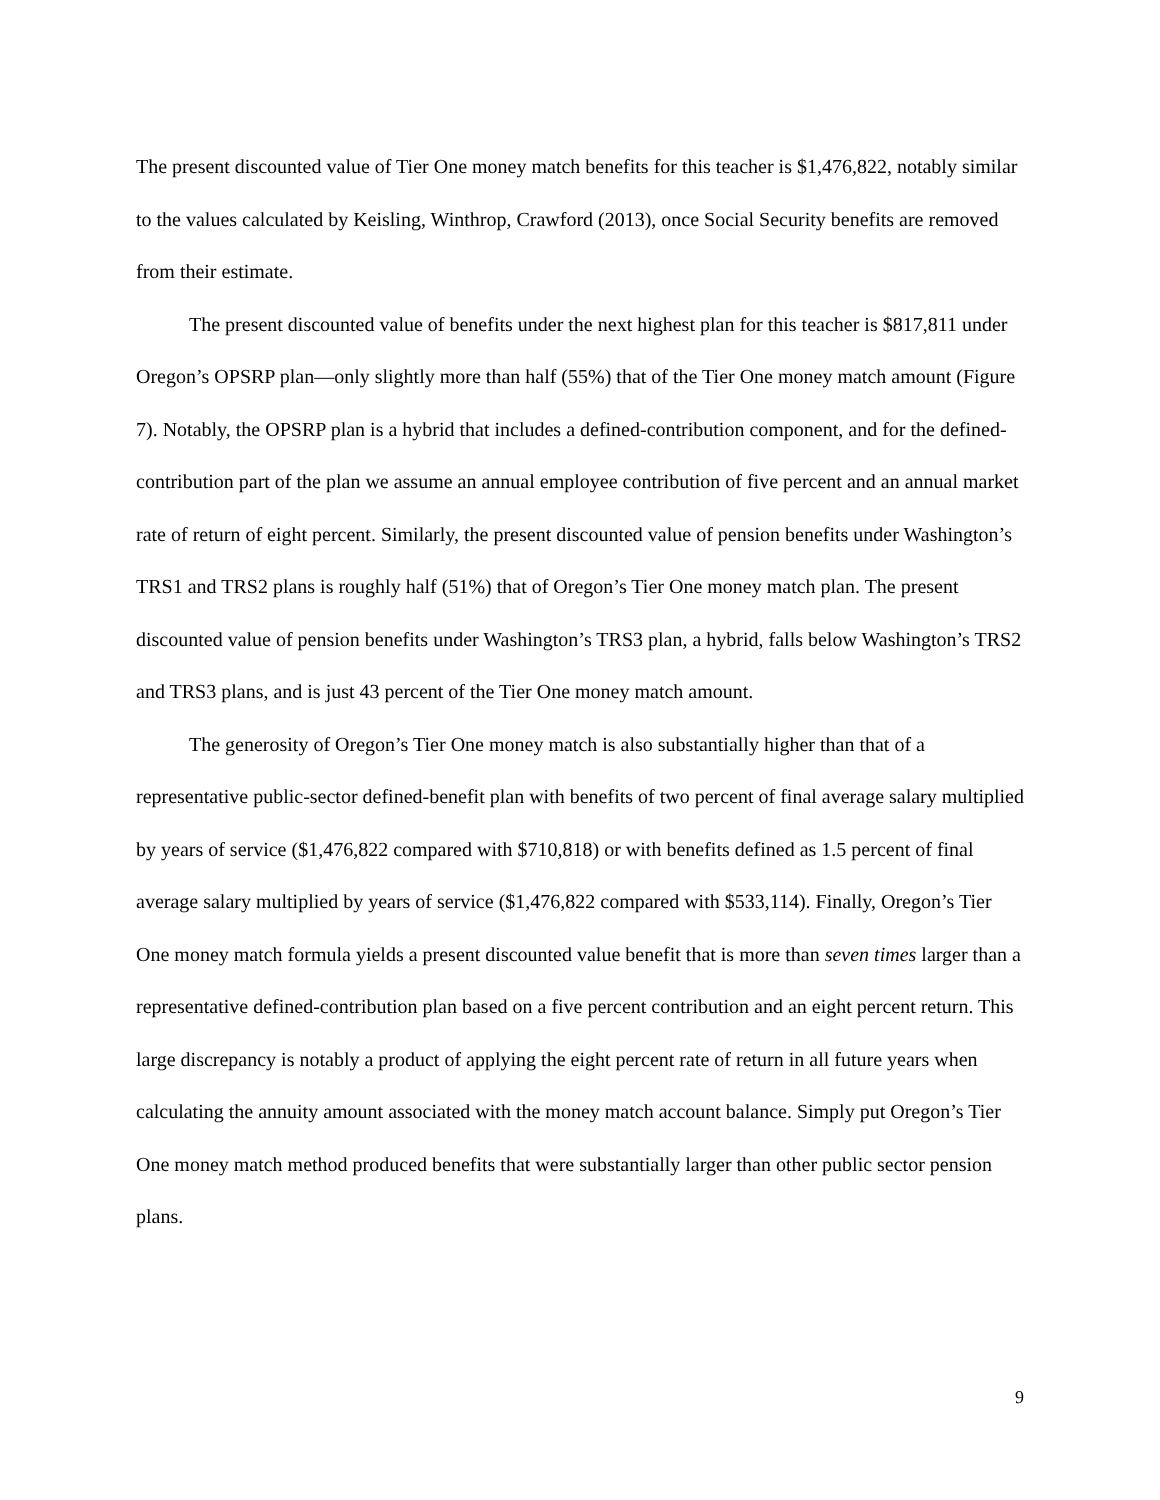The present discounted value of Tier One money match benefits for this teacher is $1,476,822, notably similar to the values calculated by Keisling, Winthrop, Crawford (2013), once Social Security benefits are removed from their estimate.
The present discounted value of benefits under the next highest plan for this teacher is $817,811 under Oregon’s OPSRP plan—only slightly more than half (55%) that of the Tier One money match amount (Figure 7). Notably, the OPSRP plan is a hybrid that includes a defined-contribution component, and for the defined-contribution part of the plan we assume an annual employee contribution of five percent and an annual market rate of return of eight percent. Similarly, the present discounted value of pension benefits under Washington’s TRS1 and TRS2 plans is roughly half (51%) that of Oregon’s Tier One money match plan. The present discounted value of pension benefits under Washington’s TRS3 plan, a hybrid, falls below Washington’s TRS2 and TRS3 plans, and is just 43 percent of the Tier One money match amount.
The generosity of Oregon’s Tier One money match is also substantially higher than that of a representative public-sector defined-benefit plan with benefits of two percent of final average salary multiplied by years of service ($1,476,822 compared with $710,818) or with benefits defined as 1.5 percent of final average salary multiplied by years of service ($1,476,822 compared with $533,114). Finally, Oregon’s Tier One money match formula yields a present discounted value benefit that is more than seven times larger than a representative defined-contribution plan based on a five percent contribution and an eight percent return. This large discrepancy is notably a product of applying the eight percent rate of return in all future years when calculating the annuity amount associated with the money match account balance. Simply put Oregon’s Tier One money match method produced benefits that were substantially larger than other public sector pension plans.
9